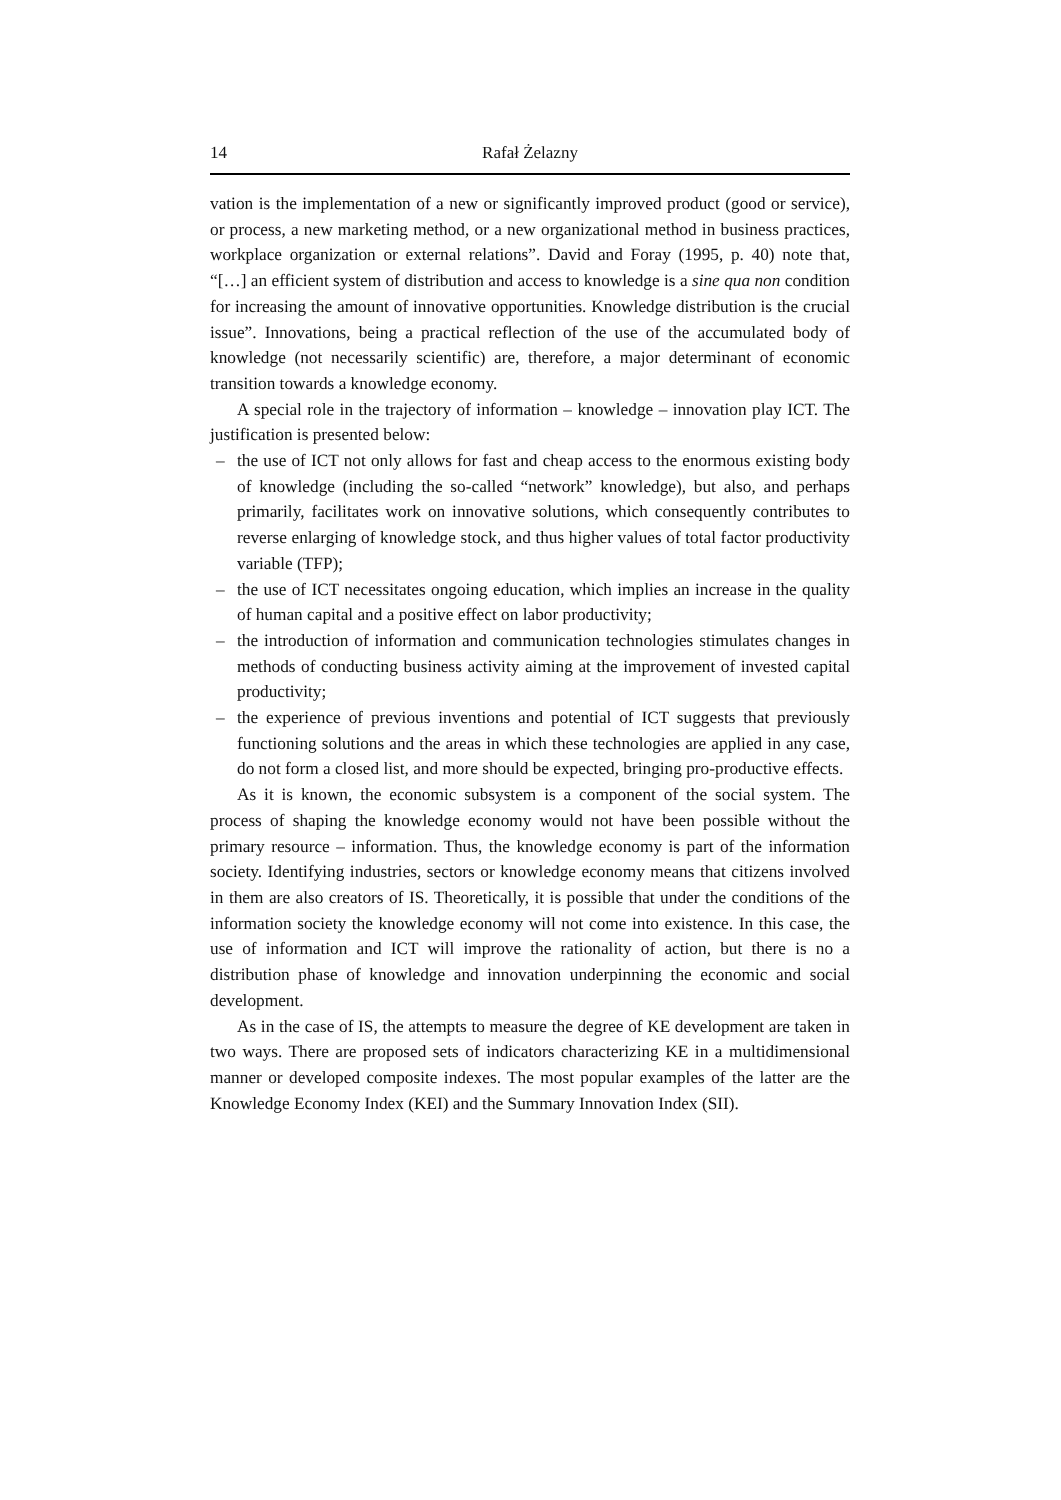14 Rafał Żelazny
vation is the implementation of a new or significantly improved product (good or service), or process, a new marketing method, or a new organizational method in business practices, workplace organization or external relations”. David and Foray (1995, p. 40) note that, “[…] an efficient system of distribution and access to knowledge is a sine qua non condition for increasing the amount of innovative opportunities. Knowledge distribution is the crucial issue”. Innovations, being a practical reflection of the use of the accumulated body of knowledge (not necessarily scientific) are, therefore, a major determinant of economic transition towards a knowledge economy.
A special role in the trajectory of information – knowledge – innovation play ICT. The justification is presented below:
– the use of ICT not only allows for fast and cheap access to the enormous existing body of knowledge (including the so-called “network” knowledge), but also, and perhaps primarily, facilitates work on innovative solutions, which consequently contributes to reverse enlarging of knowledge stock, and thus higher values of total factor productivity variable (TFP);
– the use of ICT necessitates ongoing education, which implies an increase in the quality of human capital and a positive effect on labor productivity;
– the introduction of information and communication technologies stimulates changes in methods of conducting business activity aiming at the improvement of invested capital productivity;
– the experience of previous inventions and potential of ICT suggests that previously functioning solutions and the areas in which these technologies are applied in any case, do not form a closed list, and more should be expected, bringing pro-productive effects.
As it is known, the economic subsystem is a component of the social system. The process of shaping the knowledge economy would not have been possible without the primary resource – information. Thus, the knowledge economy is part of the information society. Identifying industries, sectors or knowledge economy means that citizens involved in them are also creators of IS. Theoretically, it is possible that under the conditions of the information society the knowledge economy will not come into existence. In this case, the use of information and ICT will improve the rationality of action, but there is no a distribution phase of knowledge and innovation underpinning the economic and social development.
As in the case of IS, the attempts to measure the degree of KE development are taken in two ways. There are proposed sets of indicators characterizing KE in a multidimensional manner or developed composite indexes. The most popular examples of the latter are the Knowledge Economy Index (KEI) and the Summary Innovation Index (SII).